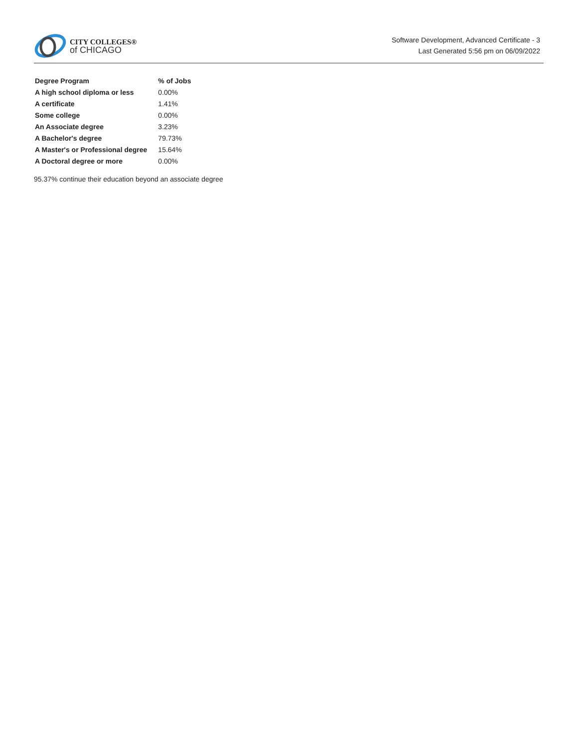CITY COLLEGES®
of CHICAGO
Software Development, Advanced Certificate - 3
Last Generated 5:56 pm on 06/09/2022
| Degree Program | % of Jobs |
| --- | --- |
| A high school diploma or less | 0.00% |
| A certificate | 1.41% |
| Some college | 0.00% |
| An Associate degree | 3.23% |
| A Bachelor's degree | 79.73% |
| A Master's or Professional degree | 15.64% |
| A Doctoral degree or more | 0.00% |
95.37% continue their education beyond an associate degree